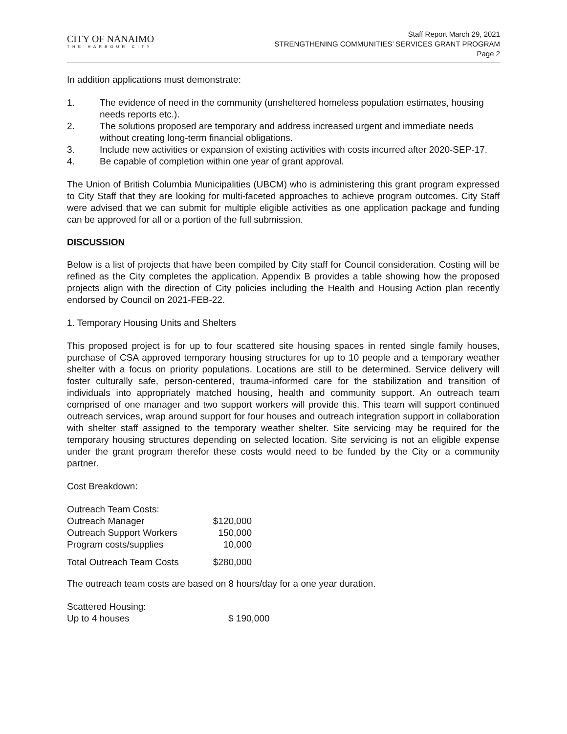CITY OF NANAIMO
THE HARBOUR CITY
Staff Report March 29, 2021
STRENGTHENING COMMUNITIES’ SERVICES GRANT PROGRAM
Page 2
In addition applications must demonstrate:
1. The evidence of need in the community (unsheltered homeless population estimates, housing needs reports etc.).
2. The solutions proposed are temporary and address increased urgent and immediate needs without creating long-term financial obligations.
3. Include new activities or expansion of existing activities with costs incurred after 2020-SEP-17.
4. Be capable of completion within one year of grant approval.
The Union of British Columbia Municipalities (UBCM) who is administering this grant program expressed to City Staff that they are looking for multi-faceted approaches to achieve program outcomes. City Staff were advised that we can submit for multiple eligible activities as one application package and funding can be approved for all or a portion of the full submission.
DISCUSSION
Below is a list of projects that have been compiled by City staff for Council consideration. Costing will be refined as the City completes the application. Appendix B provides a table showing how the proposed projects align with the direction of City policies including the Health and Housing Action plan recently endorsed by Council on 2021-FEB-22.
1. Temporary Housing Units and Shelters
This proposed project is for up to four scattered site housing spaces in rented single family houses, purchase of CSA approved temporary housing structures for up to 10 people and a temporary weather shelter with a focus on priority populations. Locations are still to be determined. Service delivery will foster culturally safe, person-centered, trauma-informed care for the stabilization and transition of individuals into appropriately matched housing, health and community support. An outreach team comprised of one manager and two support workers will provide this. This team will support continued outreach services, wrap around support for four houses and outreach integration support in collaboration with shelter staff assigned to the temporary weather shelter. Site servicing may be required for the temporary housing structures depending on selected location. Site servicing is not an eligible expense under the grant program therefor these costs would need to be funded by the City or a community partner.
Cost Breakdown:
| Outreach Team Costs: | |
| Outreach Manager | $120,000 |
| Outreach Support Workers | 150,000 |
| Program costs/supplies | 10,000 |
| Total Outreach Team Costs | $280,000 |
The outreach team costs are based on 8 hours/day for a one year duration.
| Scattered Housing: | |
| Up to 4 houses | $ 190,000 |